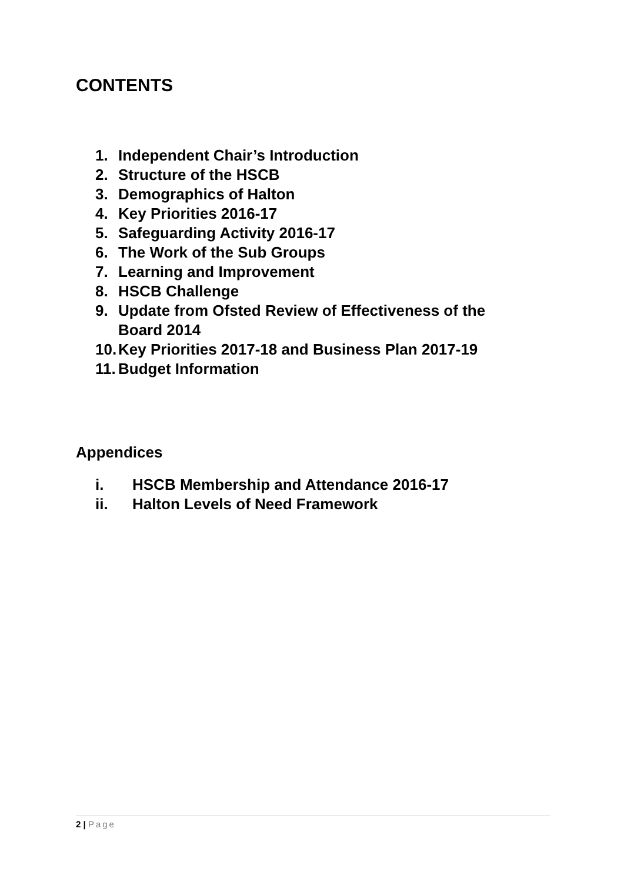CONTENTS
1. Independent Chair’s Introduction
2. Structure of the HSCB
3. Demographics of Halton
4. Key Priorities 2016-17
5. Safeguarding Activity 2016-17
6. The Work of the Sub Groups
7. Learning and Improvement
8. HSCB Challenge
9. Update from Ofsted Review of Effectiveness of the
Board 2014
10. Key Priorities 2017-18 and Business Plan 2017-19
11. Budget Information
Appendices
i. HSCB Membership and Attendance 2016-17
ii. Halton Levels of Need Framework
2 | Page